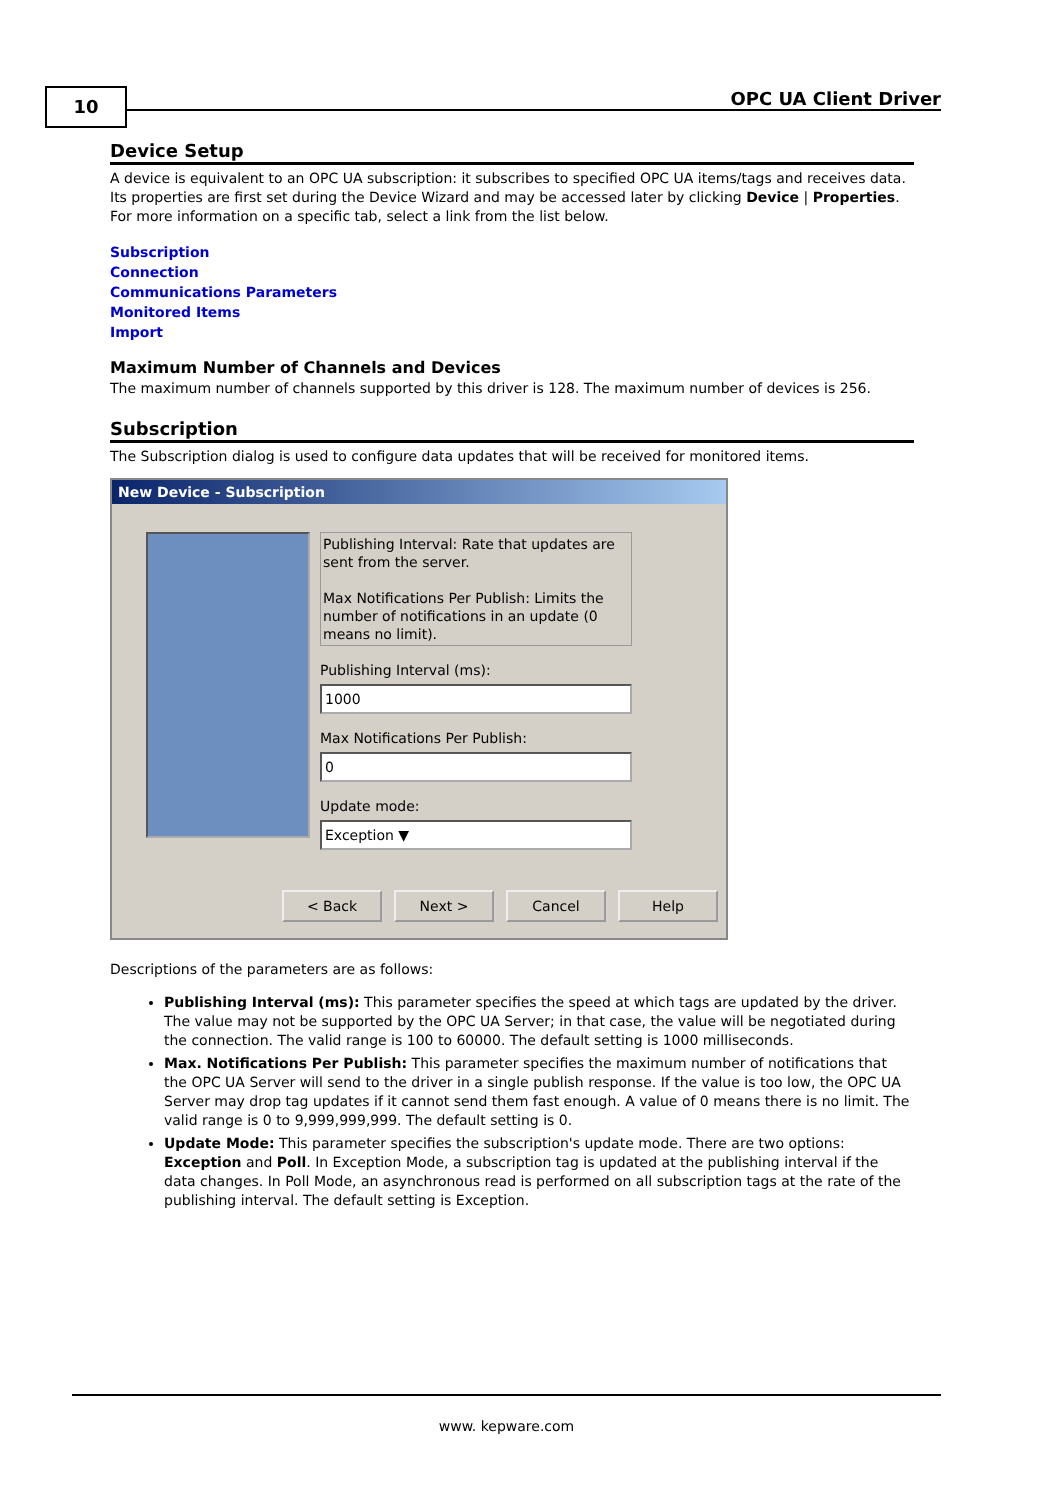10 OPC UA Client Driver
Device Setup
A device is equivalent to an OPC UA subscription: it subscribes to specified OPC UA items/tags and receives data. Its properties are first set during the Device Wizard and may be accessed later by clicking Device | Properties. For more information on a specific tab, select a link from the list below.
Subscription
Connection
Communications Parameters
Monitored Items
Import
Maximum Number of Channels and Devices
The maximum number of channels supported by this driver is 128. The maximum number of devices is 256.
Subscription
The Subscription dialog is used to configure data updates that will be received for monitored items.
New Device - Subscription
Publishing Interval: Rate that updates are sent from the server.
Max Notifications Per Publish: Limits the number of notifications in an update (0 means no limit).
Publishing Interval (ms):
1000
Max Notifications Per Publish:
0
Update mode:
Exception ▼
< Back Next > Cancel Help
Descriptions of the parameters are as follows:
Publishing Interval (ms): This parameter specifies the speed at which tags are updated by the driver. The value may not be supported by the OPC UA Server; in that case, the value will be negotiated during the connection. The valid range is 100 to 60000. The default setting is 1000 milliseconds.
Max. Notifications Per Publish: This parameter specifies the maximum number of notifications that the OPC UA Server will send to the driver in a single publish response. If the value is too low, the OPC UA Server may drop tag updates if it cannot send them fast enough. A value of 0 means there is no limit. The valid range is 0 to 9,999,999,999. The default setting is 0.
Update Mode: This parameter specifies the subscription's update mode. There are two options: Exception and Poll. In Exception Mode, a subscription tag is updated at the publishing interval if the data changes. In Poll Mode, an asynchronous read is performed on all subscription tags at the rate of the publishing interval. The default setting is Exception.
www. kepware.com